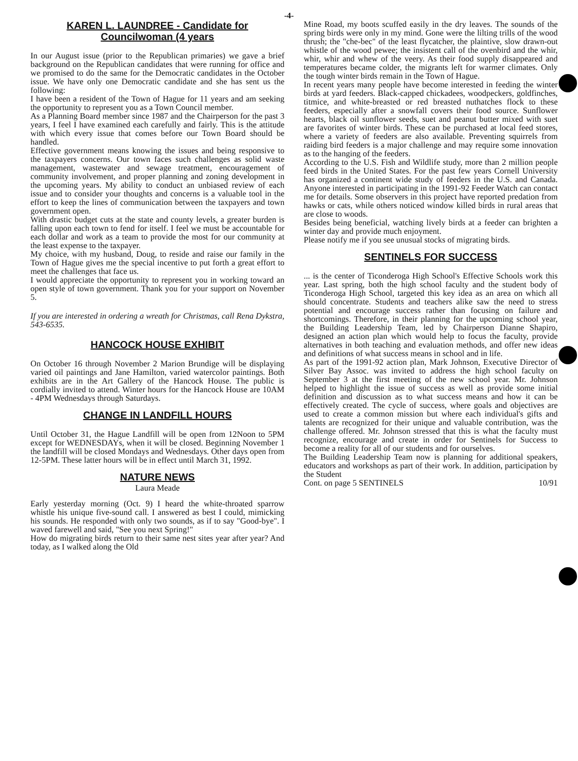-4-
KAREN L. LAUNDREE - Candidate for Councilwoman (4 years
In our August issue (prior to the Republican primaries) we gave a brief background on the Republican candidates that were running for office and we promised to do the same for the Democratic candidates in the October issue. We have only one Democratic candidate and she has sent us the following:
I have been a resident of the Town of Hague for 11 years and am seeking the opportunity to represent you as a Town Council member.
As a Planning Board member since 1987 and the Chairperson for the past 3 years, I feel I have examined each carefully and fairly. This is the attitude with which every issue that comes before our Town Board should be handled.
Effective government means knowing the issues and being responsive to the taxpayers concerns. Our town faces such challenges as solid waste management, wastewater and sewage treatment, encouragement of community involvement, and proper planning and zoning development in the upcoming years. My ability to conduct an unbiased review of each issue and to consider your thoughts and concerns is a valuable tool in the effort to keep the lines of communication between the taxpayers and town government open.
With drastic budget cuts at the state and county levels, a greater burden is falling upon each town to fend for itself. I feel we must be accountable for each dollar and work as a team to provide the most for our community at the least expense to the taxpayer.
My choice, with my husband, Doug, to reside and raise our family in the Town of Hague gives me the special incentive to put forth a great effort to meet the challenges that face us.
I would appreciate the opportunity to represent you in working toward an open style of town government. Thank you for your support on November 5.
If you are interested in ordering a wreath for Christmas, call Rena Dykstra, 543-6535.
HANCOCK HOUSE EXHIBIT
On October 16 through November 2 Marion Brundige will be displaying varied oil paintings and Jane Hamilton, varied watercolor paintings. Both exhibits are in the Art Gallery of the Hancock House. The public is cordially invited to attend. Winter hours for the Hancock House are 10AM - 4PM Wednesdays through Saturdays.
CHANGE IN LANDFILL HOURS
Until October 31, the Hague Landfill will be open from 12Noon to 5PM except for WEDNESDAYs, when it will be closed. Beginning November 1 the landfill will be closed Mondays and Wednesdays. Other days open from 12-5PM. These latter hours will be in effect until March 31, 1992.
NATURE NEWS
Laura Meade
Early yesterday morning (Oct. 9) I heard the white-throated sparrow whistle his unique five-sound call. I answered as best I could, mimicking his sounds. He responded with only two sounds, as if to say "Good-bye". I waved farewell and said, "See you next Spring!"
How do migrating birds return to their same nest sites year after year? And today, as I walked along the Old
Mine Road, my boots scuffed easily in the dry leaves. The sounds of the spring birds were only in my mind. Gone were the lilting trills of the wood thrush; the "che-bec" of the least flycatcher, the plaintive, slow drawn-out whistle of the wood pewee; the insistent call of the ovenbird and the whir, whir, whir and whew of the veery. As their food supply disappeared and temperatures became colder, the migrants left for warmer climates. Only the tough winter birds remain in the Town of Hague.
In recent years many people have become interested in feeding the winter birds at yard feeders. Black-capped chickadees, woodpeckers, goldfinches, titmice, and white-breasted or red breasted nuthatches flock to these feeders, especially after a snowfall covers their food source. Sunflower hearts, black oil sunflower seeds, suet and peanut butter mixed with suet are favorites of winter birds. These can be purchased at local feed stores, where a variety of feeders are also available. Preventing squirrels from raiding bird feeders is a major challenge and may require some innovation as to the hanging of the feeders.
According to the U.S. Fish and Wildlife study, more than 2 million people feed birds in the United States. For the past few years Cornell University has organized a continent wide study of feeders in the U.S. and Canada. Anyone interested in participating in the 1991-92 Feeder Watch can contact me for details. Some observers in this project have reported predation from hawks or cats, while others noticed window killed birds in rural areas that are close to woods.
Besides being beneficial, watching lively birds at a feeder can brighten a winter day and provide much enjoyment.
Please notify me if you see unusual stocks of migrating birds.
SENTINELS FOR SUCCESS
... is the center of Ticonderoga High School's Effective Schools work this year. Last spring, both the high school faculty and the student body of Ticonderoga High School, targeted this key idea as an area on which all should concentrate. Students and teachers alike saw the need to stress potential and encourage success rather than focusing on failure and shortcomings. Therefore, in their planning for the upcoming school year, the Building Leadership Team, led by Chairperson Dianne Shapiro, designed an action plan which would help to focus the faculty, provide alternatives in both teaching and evaluation methods, and offer new ideas and definitions of what success means in school and in life.
As part of the 1991-92 action plan, Mark Johnson, Executive Director of Silver Bay Assoc. was invited to address the high school faculty on September 3 at the first meeting of the new school year. Mr. Johnson helped to highlight the issue of success as well as provide some initial definition and discussion as to what success means and how it can be effectively created. The cycle of success, where goals and objectives are used to create a common mission but where each individual's gifts and talents are recognized for their unique and valuable contribution, was the challenge offered. Mr. Johnson stressed that this is what the faculty must recognize, encourage and create in order for Sentinels for Success to become a reality for all of our students and for ourselves.
The Building Leadership Team now is planning for additional speakers, educators and workshops as part of their work. In addition, participation by the Student
Cont. on page 5 SENTINELS 10/91